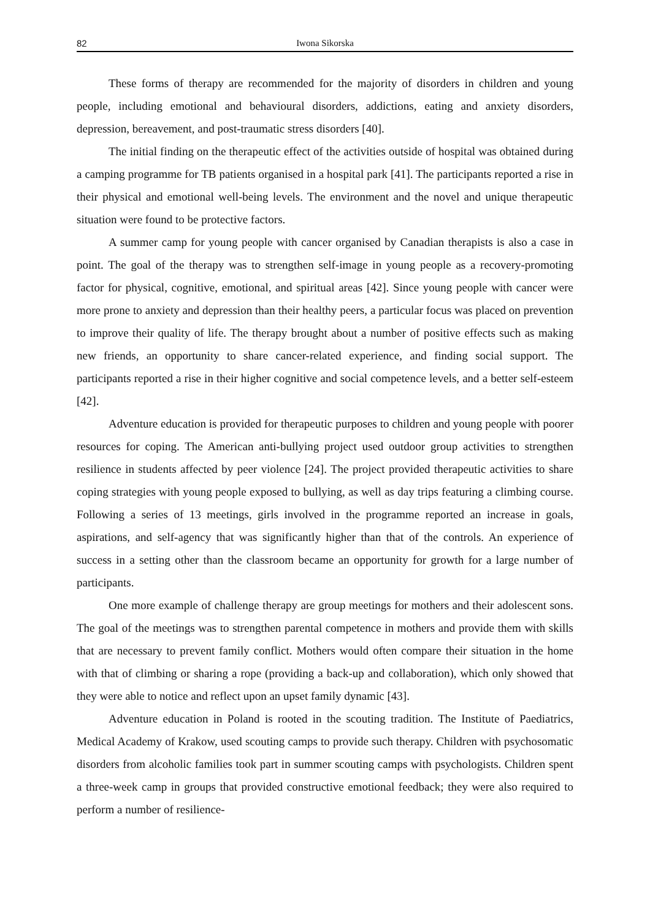82 Iwona Sikorska
These forms of therapy are recommended for the majority of disorders in children and young people, including emotional and behavioural disorders, addictions, eating and anxiety disorders, depression, bereavement, and post-traumatic stress disorders [40].
The initial finding on the therapeutic effect of the activities outside of hospital was obtained during a camping programme for TB patients organised in a hospital park [41]. The participants reported a rise in their physical and emotional well-being levels. The environment and the novel and unique therapeutic situation were found to be protective factors.
A summer camp for young people with cancer organised by Canadian therapists is also a case in point. The goal of the therapy was to strengthen self-image in young people as a recovery-promoting factor for physical, cognitive, emotional, and spiritual areas [42]. Since young people with cancer were more prone to anxiety and depression than their healthy peers, a particular focus was placed on prevention to improve their quality of life. The therapy brought about a number of positive effects such as making new friends, an opportunity to share cancer-related experience, and finding social support. The participants reported a rise in their higher cognitive and social competence levels, and a better self-esteem [42].
Adventure education is provided for therapeutic purposes to children and young people with poorer resources for coping. The American anti-bullying project used outdoor group activities to strengthen resilience in students affected by peer violence [24]. The project provided therapeutic activities to share coping strategies with young people exposed to bullying, as well as day trips featuring a climbing course. Following a series of 13 meetings, girls involved in the programme reported an increase in goals, aspirations, and self-agency that was significantly higher than that of the controls. An experience of success in a setting other than the classroom became an opportunity for growth for a large number of participants.
One more example of challenge therapy are group meetings for mothers and their adolescent sons. The goal of the meetings was to strengthen parental competence in mothers and provide them with skills that are necessary to prevent family conflict. Mothers would often compare their situation in the home with that of climbing or sharing a rope (providing a back-up and collaboration), which only showed that they were able to notice and reflect upon an upset family dynamic [43].
Adventure education in Poland is rooted in the scouting tradition. The Institute of Paediatrics, Medical Academy of Krakow, used scouting camps to provide such therapy. Children with psychosomatic disorders from alcoholic families took part in summer scouting camps with psychologists. Children spent a three-week camp in groups that provided constructive emotional feedback; they were also required to perform a number of resilience-